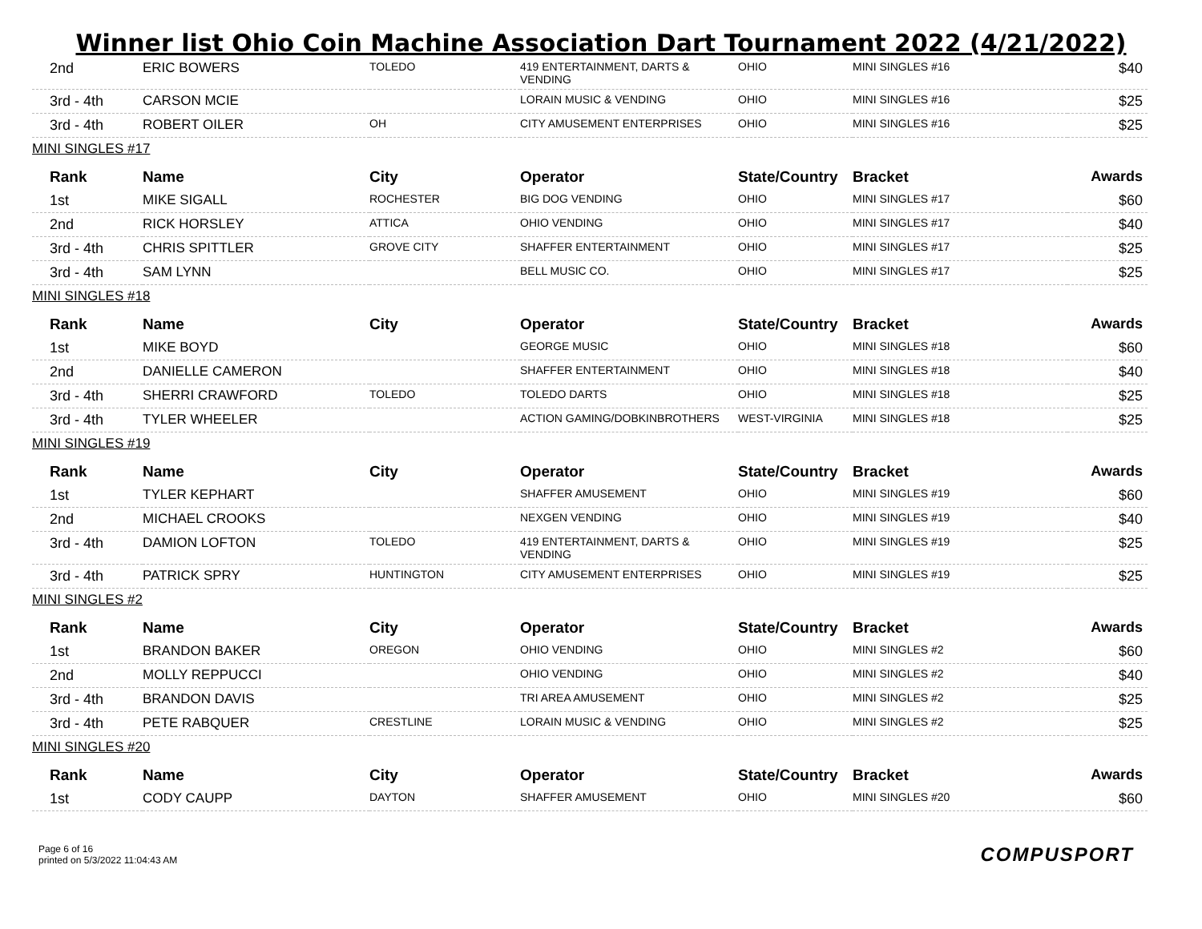Winner list Ohio Coin Machine Association Dart Tournament 2022 (4/21/2022)
| 2nd | ERIC BOWERS | TOLEDO | 419 ENTERTAINMENT, DARTS & VENDING | OHIO | MINI SINGLES #16 | $40 |
| 3rd - 4th | CARSON MCIE | | LORAIN MUSIC & VENDING | OHIO | MINI SINGLES #16 | $25 |
| 3rd - 4th | ROBERT OILER | OH | CITY AMUSEMENT ENTERPRISES | OHIO | MINI SINGLES #16 | $25 |
| MINI SINGLES #17 | | | | | | |
| Rank | Name | City | Operator | State/Country | Bracket | Awards |
| 1st | MIKE SIGALL | ROCHESTER | BIG DOG VENDING | OHIO | MINI SINGLES #17 | $60 |
| 2nd | RICK HORSLEY | ATTICA | OHIO VENDING | OHIO | MINI SINGLES #17 | $40 |
| 3rd - 4th | CHRIS SPITTLER | GROVE CITY | SHAFFER ENTERTAINMENT | OHIO | MINI SINGLES #17 | $25 |
| 3rd - 4th | SAM LYNN | | BELL MUSIC CO. | OHIO | MINI SINGLES #17 | $25 |
| MINI SINGLES #18 | | | | | | |
| Rank | Name | City | Operator | State/Country | Bracket | Awards |
| 1st | MIKE BOYD | | GEORGE MUSIC | OHIO | MINI SINGLES #18 | $60 |
| 2nd | DANIELLE CAMERON | | SHAFFER ENTERTAINMENT | OHIO | MINI SINGLES #18 | $40 |
| 3rd - 4th | SHERRI CRAWFORD | TOLEDO | TOLEDO DARTS | OHIO | MINI SINGLES #18 | $25 |
| 3rd - 4th | TYLER WHEELER | | ACTION GAMING/DOBKINBROTHERS | WEST-VIRGINIA | MINI SINGLES #18 | $25 |
| MINI SINGLES #19 | | | | | | |
| Rank | Name | City | Operator | State/Country | Bracket | Awards |
| 1st | TYLER KEPHART | | SHAFFER AMUSEMENT | OHIO | MINI SINGLES #19 | $60 |
| 2nd | MICHAEL CROOKS | | NEXGEN VENDING | OHIO | MINI SINGLES #19 | $40 |
| 3rd - 4th | DAMION LOFTON | TOLEDO | 419 ENTERTAINMENT, DARTS & VENDING | OHIO | MINI SINGLES #19 | $25 |
| 3rd - 4th | PATRICK SPRY | HUNTINGTON | CITY AMUSEMENT ENTERPRISES | OHIO | MINI SINGLES #19 | $25 |
| MINI SINGLES #2 | | | | | | |
| Rank | Name | City | Operator | State/Country | Bracket | Awards |
| 1st | BRANDON BAKER | OREGON | OHIO VENDING | OHIO | MINI SINGLES #2 | $60 |
| 2nd | MOLLY REPPUCCI | | OHIO VENDING | OHIO | MINI SINGLES #2 | $40 |
| 3rd - 4th | BRANDON DAVIS | | TRI AREA AMUSEMENT | OHIO | MINI SINGLES #2 | $25 |
| 3rd - 4th | PETE RABQUER | CRESTLINE | LORAIN MUSIC & VENDING | OHIO | MINI SINGLES #2 | $25 |
| MINI SINGLES #20 | | | | | | |
| Rank | Name | City | Operator | State/Country | Bracket | Awards |
| 1st | CODY CAUPP | DAYTON | SHAFFER AMUSEMENT | OHIO | MINI SINGLES #20 | $60 |
Page 6 of 16
printed on 5/3/2022 11:04:43 AM
COMPUSPORT